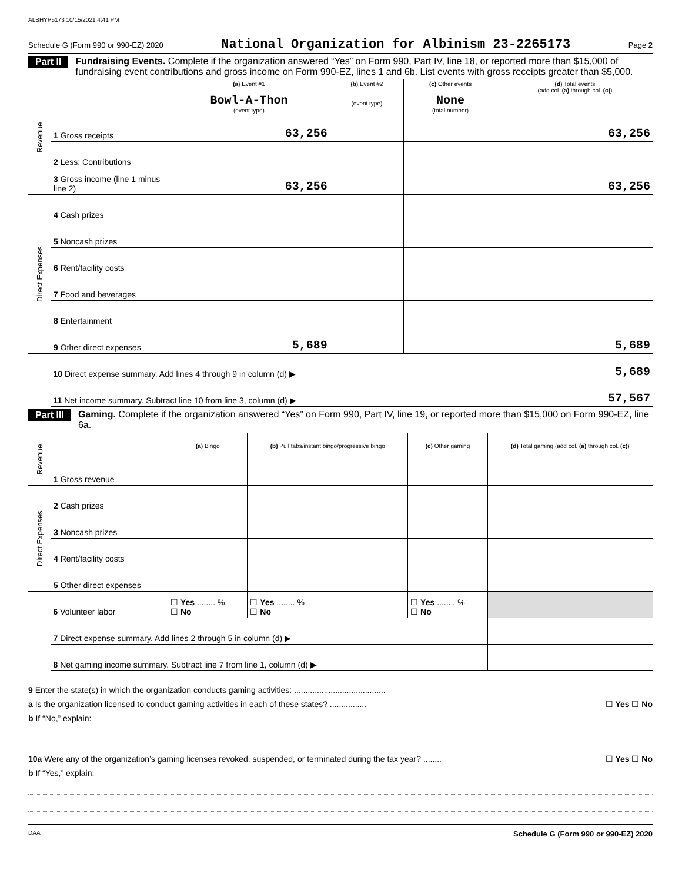ALBHYP5173 10/15/2021 4:41 PM
Schedule G (Form 990 or 990-EZ) 2020 National Organization for Albinism 23-2265173 Page 2
Part II Fundraising Events. Complete if the organization answered “Yes” on Form 990, Part IV, line 18, or reported more than $15,000 of fundraising event contributions and gross income on Form 990-EZ, lines 1 and 6b. List events with gross receipts greater than $5,000.
| Revenue | | (a) Event #1 Bowl-A-Thon (event type) | (b) Event #2 (event type) | (c) Other events None (total number) | (d) Total events (add col. (a) through col. (c) ) |
| | 1 Gross receipts | 63,256 | | | 63,256 |
| | 2 Less: Contributions | | | | |
| | 3 Gross income (line 1 minus line 2) | 63,256 | | | 63,256 |
| Direct Expenses | 4 Cash prizes | | | | |
| | 5 Noncash prizes | | | | |
| | 6 Rent/facility costs | | | | |
| | 7 Food and beverages | | | | |
| | 8 Entertainment | | | | |
| | 9 Other direct expenses | 5,689 | | | 5,689 |
| | 10 Direct expense summary. Add lines 4 through 9 in column (d) ▶ | | | | 5,689 |
| | 11 Net income summary. Subtract line 10 from line 3, column (d) ▶ | | | | 57,567 |
Part III Gaming. Complete if the organization answered “Yes” on Form 990, Part IV, line 19, or reported more than $15,000 on Form 990-EZ, line 6a.
| Revenue | | (a) Bingo | (b) Pull tabs/instant bingo/progressive bingo | (c) Other gaming | (d) Total gaming (add col. (a) through col. (c) ) |
| | 1 Gross revenue | | | | |
| Direct Expenses | 2 Cash prizes | | | | |
| | 3 Noncash prizes | | | | |
| | 4 Rent/facility costs | | | | |
| | 5 Other direct expenses | | | | |
| | 6 Volunteer labor | ☐ Yes ........ % ☐ No | ☐ Yes ........ % ☐ No | ☐ Yes ........ % ☐ No | |
| | 7 Direct expense summary. Add lines 2 through 5 in column (d) ▶ | | | | |
| | 8 Net gaming income summary. Subtract line 7 from line 1, column (d) ▶ | | | | |
9 Enter the state(s) in which the organization conducts gaming activities: ........................................
a Is the organization licensed to conduct gaming activities in each of these states? ................ ☐ Yes ☐ No
b If “No,” explain:
10a Were any of the organization’s gaming licenses revoked, suspended, or terminated during the tax year? ........ ☐ Yes ☐ No
b If “Yes,” explain:
DAA Schedule G (Form 990 or 990-EZ) 2020